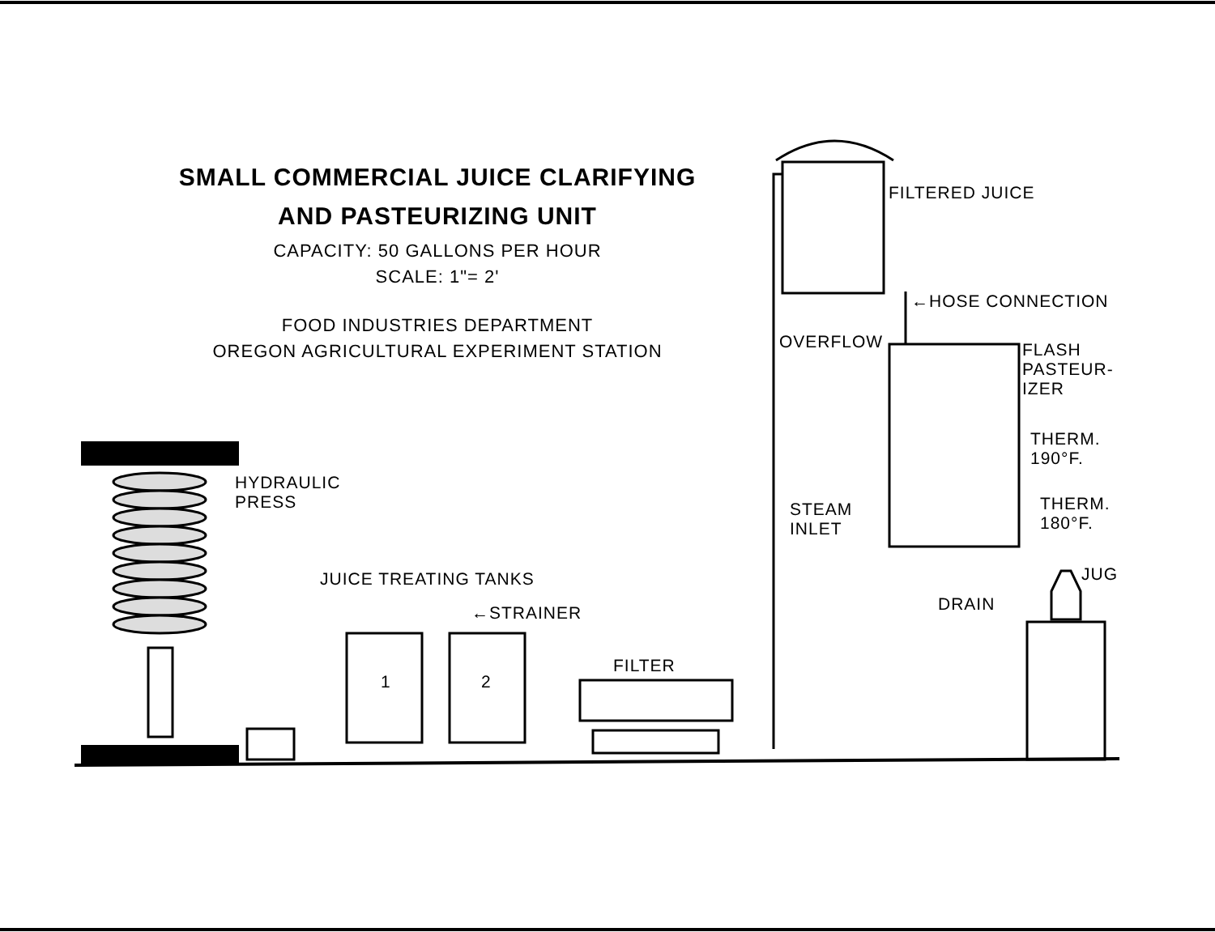SMALL COMMERCIAL JUICE CLARIFYING
AND PASTEURIZING UNIT
CAPACITY: 50 GALLONS PER HOUR
SCALE: 1"= 2'
FOOD INDUSTRIES DEPARTMENT
OREGON AGRICULTURAL EXPERIMENT STATION
FILTERED JUICE
←HOSE CONNECTION
OVERFLOW
FLASH
PASTEUR-
IZER
THERM.
190°F.
THERM.
180°F.
STEAM
INLET
JUG
DRAIN
HYDRAULIC
PRESS
JUICE TREATING TANKS
←STRAINER
FILTER
1 2